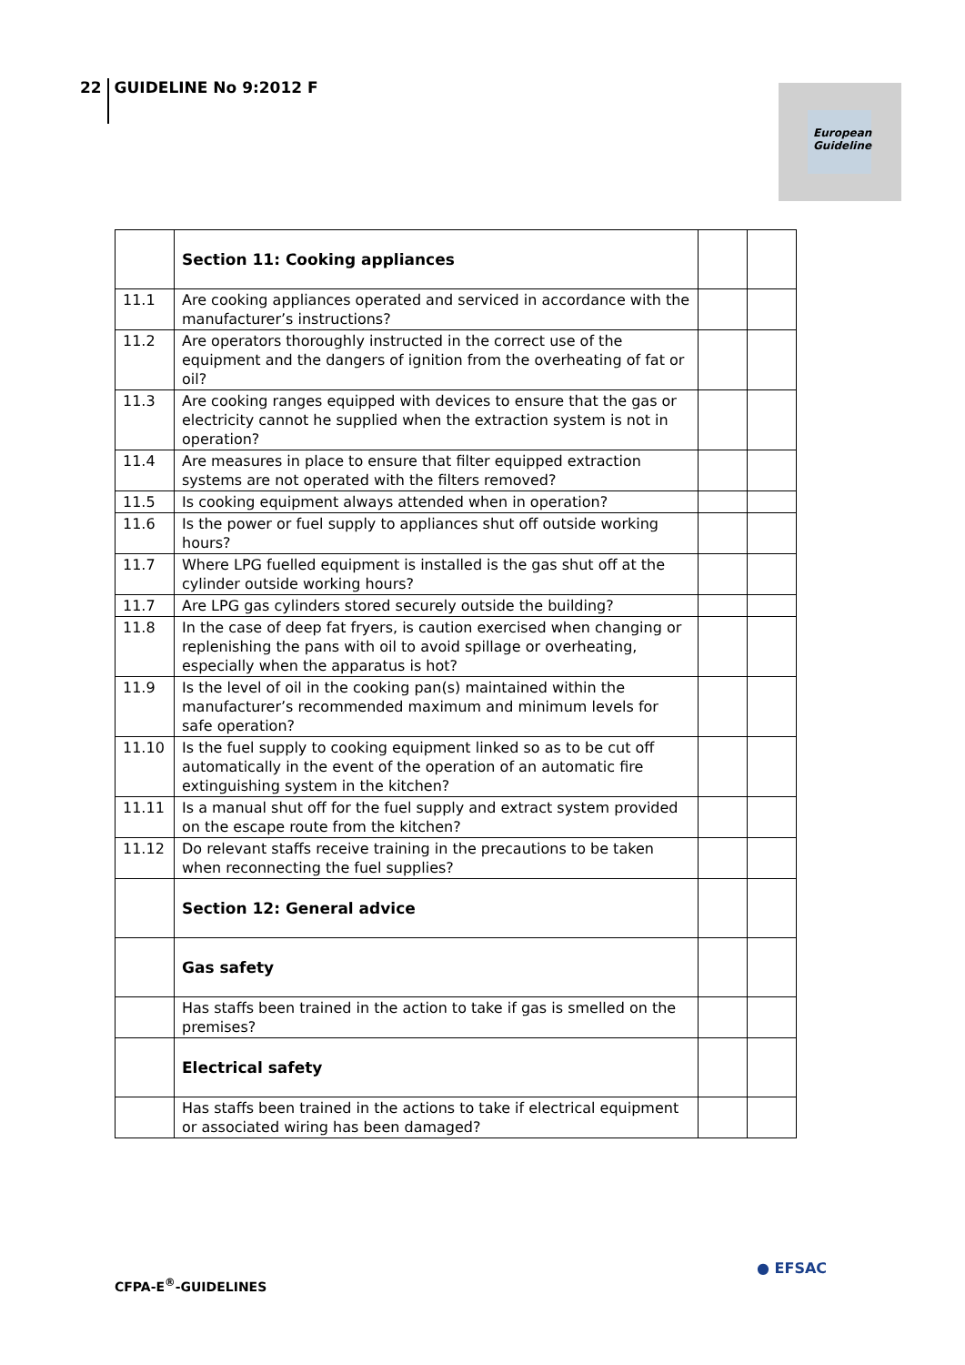22 GUIDELINE No 9:2012 F
European Guideline
| | Section 11: Cooking appliances | | |
| 11.1 | Are cooking appliances operated and serviced in accordance with the manufacturer’s instructions? | | |
| 11.2 | Are operators thoroughly instructed in the correct use of the equipment and the dangers of ignition from the overheating of fat or oil? | | |
| 11.3 | Are cooking ranges equipped with devices to ensure that the gas or electricity cannot he supplied when the extraction system is not in operation? | | |
| 11.4 | Are measures in place to ensure that filter equipped extraction systems are not operated with the filters removed? | | |
| 11.5 | Is cooking equipment always attended when in operation? | | |
| 11.6 | Is the power or fuel supply to appliances shut off outside working hours? | | |
| 11.7 | Where LPG fuelled equipment is installed is the gas shut off at the cylinder outside working hours? | | |
| 11.7 | Are LPG gas cylinders stored securely outside the building? | | |
| 11.8 | In the case of deep fat fryers, is caution exercised when changing or replenishing the pans with oil to avoid spillage or overheating, especially when the apparatus is hot? | | |
| 11.9 | Is the level of oil in the cooking pan(s) maintained within the manufacturer’s recommended maximum and minimum levels for safe operation? | | |
| 11.10 | Is the fuel supply to cooking equipment linked so as to be cut off automatically in the event of the operation of an automatic fire extinguishing system in the kitchen? | | |
| 11.11 | Is a manual shut off for the fuel supply and extract system provided on the escape route from the kitchen? | | |
| 11.12 | Do relevant staffs receive training in the precautions to be taken when reconnecting the fuel supplies? | | |
| | Section 12: General advice | | |
| | Gas safety | | |
| | Has staffs been trained in the action to take if gas is smelled on the premises? | | |
| | Electrical safety | | |
| | Has staffs been trained in the actions to take if electrical equipment or associated wiring has been damaged? | | |
CFPA-E<sup>®</sup>-GUIDELINES
● EFSAC